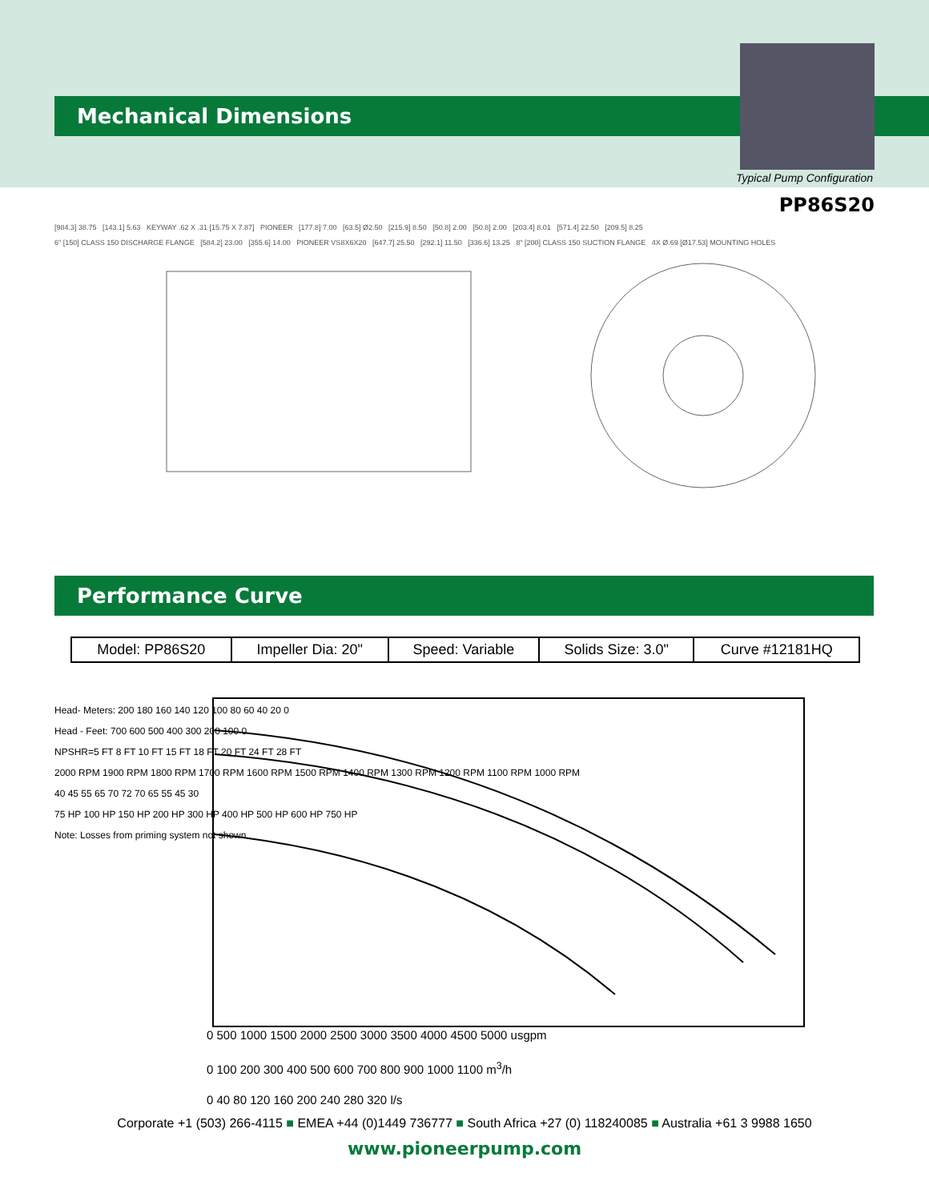Mechanical Dimensions
Typical Pump Configuration
PP86S20
[984.3] 38.75 [143.1] 5.63 KEYWAY .62 X .31 [15.75 X 7.87] PIONEER [177.8] 7.00 [63.5] Ø2.50 [215.9] 8.50 [50.8] 2.00 [50.8] 2.00 [203.4] 8.01 [571.4] 22.50 [209.5] 8.25
6" [150] CLASS 150 DISCHARGE FLANGE [584.2] 23.00 [355.6] 14.00 PIONEER VS8X6X20 [647.7] 25.50 [292.1] 11.50 [336.6] 13.25 8" [200] CLASS 150 SUCTION FLANGE 4X Ø.69 [Ø17.53] MOUNTING HOLES
Performance Curve
| Model: PP86S20 | Impeller Dia: 20" | Speed: Variable | Solids Size: 3.0" | Curve #12181HQ |
Head- Meters: 200 180 160 140 120 100 80 60 40 20 0
Head - Feet: 700 600 500 400 300 200 100 0
NPSHR=5 FT 8 FT 10 FT 15 FT 18 FT 20 FT 24 FT 28 FT
2000 RPM 1900 RPM 1800 RPM 1700 RPM 1600 RPM 1500 RPM 1400 RPM 1300 RPM 1200 RPM 1100 RPM 1000 RPM
40 45 55 65 70 72 70 65 55 45 30
75 HP 100 HP 150 HP 200 HP 300 HP 400 HP 500 HP 600 HP 750 HP
Note: Losses from priming system not shown
0 500 1000 1500 2000 2500 3000 3500 4000 4500 5000 usgpm
0 100 200 300 400 500 600 700 800 900 1000 1100 m<sup>3</sup>/h
0 40 80 120 160 200 240 280 320 l/s
Corporate +1 (503) 266-4115 ■ EMEA +44 (0)1449 736777 ■ South Africa +27 (0) 118240085 ■ Australia +61 3 9988 1650
www.pioneerpump.com